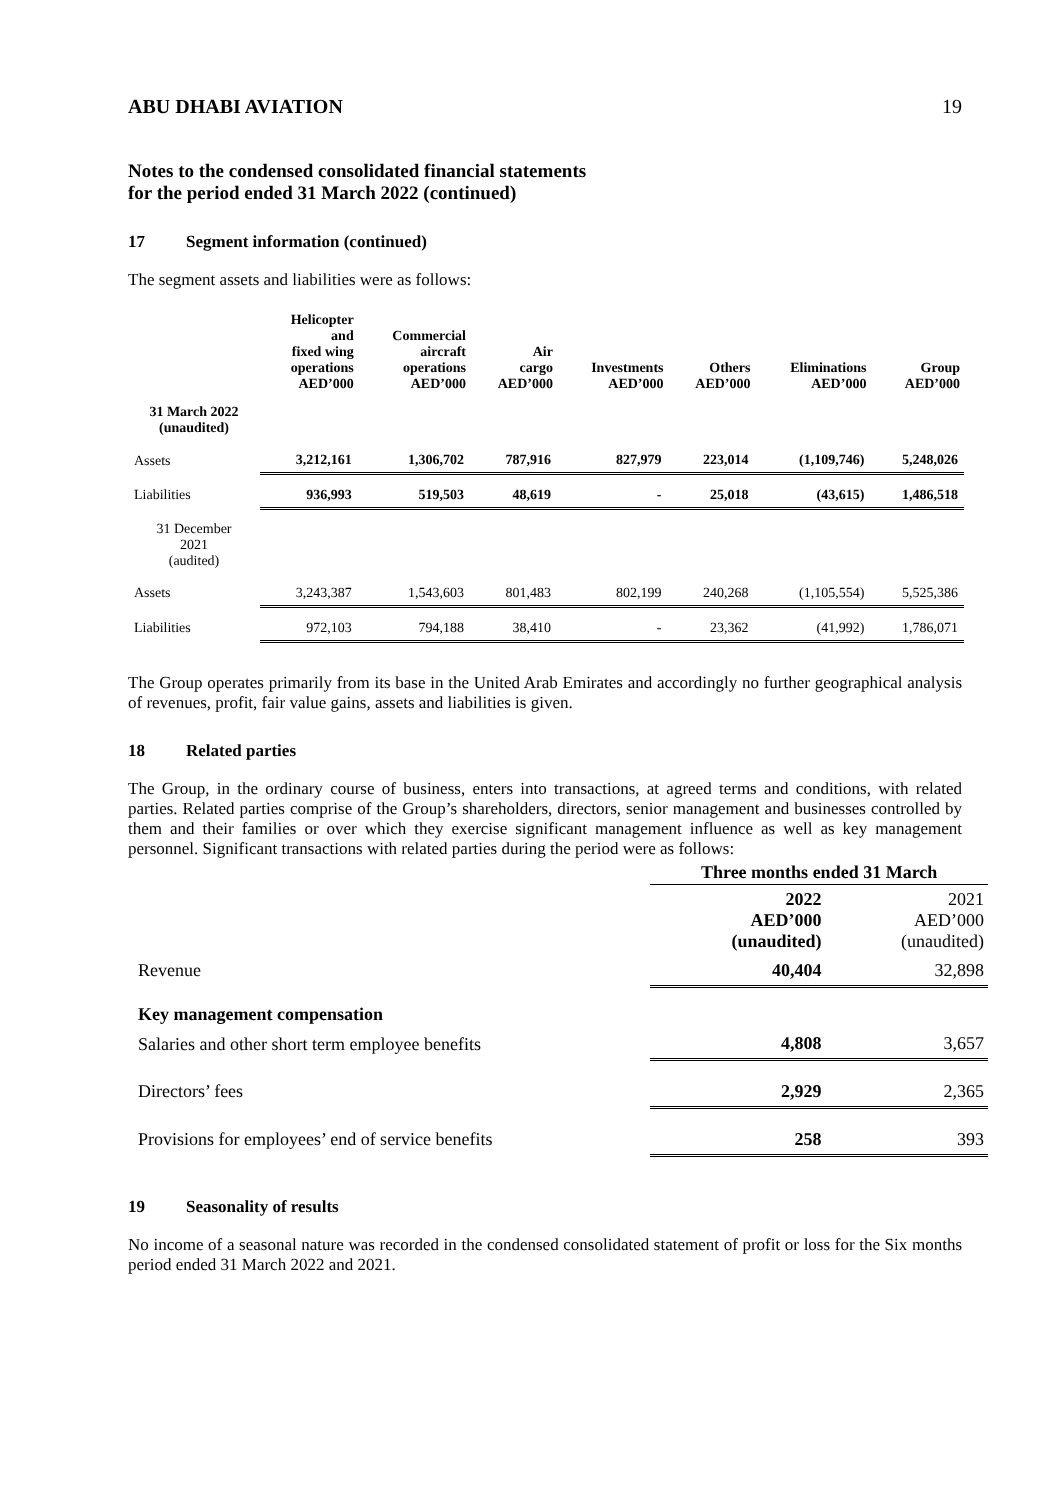ABU DHABI AVIATION 19
Notes to the condensed consolidated financial statements
for the period ended 31 March 2022 (continued)
17 Segment information (continued)
The segment assets and liabilities were as follows:
| | Helicopter and fixed wing operations AED’000 | Commercial aircraft operations AED’000 | Air cargo AED’000 | Investments AED’000 | Others AED’000 | Eliminations AED’000 | Group AED’000 |
| --- | --- | --- | --- | --- | --- | --- | --- |
| 31 March 2022 (unaudited) | | | | | | | |
| Assets | 3,212,161 | 1,306,702 | 787,916 | 827,979 | 223,014 | (1,109,746) | 5,248,026 |
| Liabilities | 936,993 | 519,503 | 48,619 | - | 25,018 | (43,615) | 1,486,518 |
| 31 December 2021 (audited) | | | | | | | |
| Assets | 3,243,387 | 1,543,603 | 801,483 | 802,199 | 240,268 | (1,105,554) | 5,525,386 |
| Liabilities | 972,103 | 794,188 | 38,410 | - | 23,362 | (41,992) | 1,786,071 |
The Group operates primarily from its base in the United Arab Emirates and accordingly no further geographical analysis of revenues, profit, fair value gains, assets and liabilities is given.
18 Related parties
The Group, in the ordinary course of business, enters into transactions, at agreed terms and conditions, with related parties. Related parties comprise of the Group’s shareholders, directors, senior management and businesses controlled by them and their families or over which they exercise significant management influence as well as key management personnel. Significant transactions with related parties during the period were as follows:
| | Three months ended 31 March | |
| | 2022 AED’000 (unaudited) | 2021 AED’000 (unaudited) |
| Revenue | 40,404 | 32,898 |
| Key management compensation | | |
| Salaries and other short term employee benefits | 4,808 | 3,657 |
| Directors’ fees | 2,929 | 2,365 |
| Provisions for employees’ end of service benefits | 258 | 393 |
19 Seasonality of results
No income of a seasonal nature was recorded in the condensed consolidated statement of profit or loss for the Six months period ended 31 March 2022 and 2021.